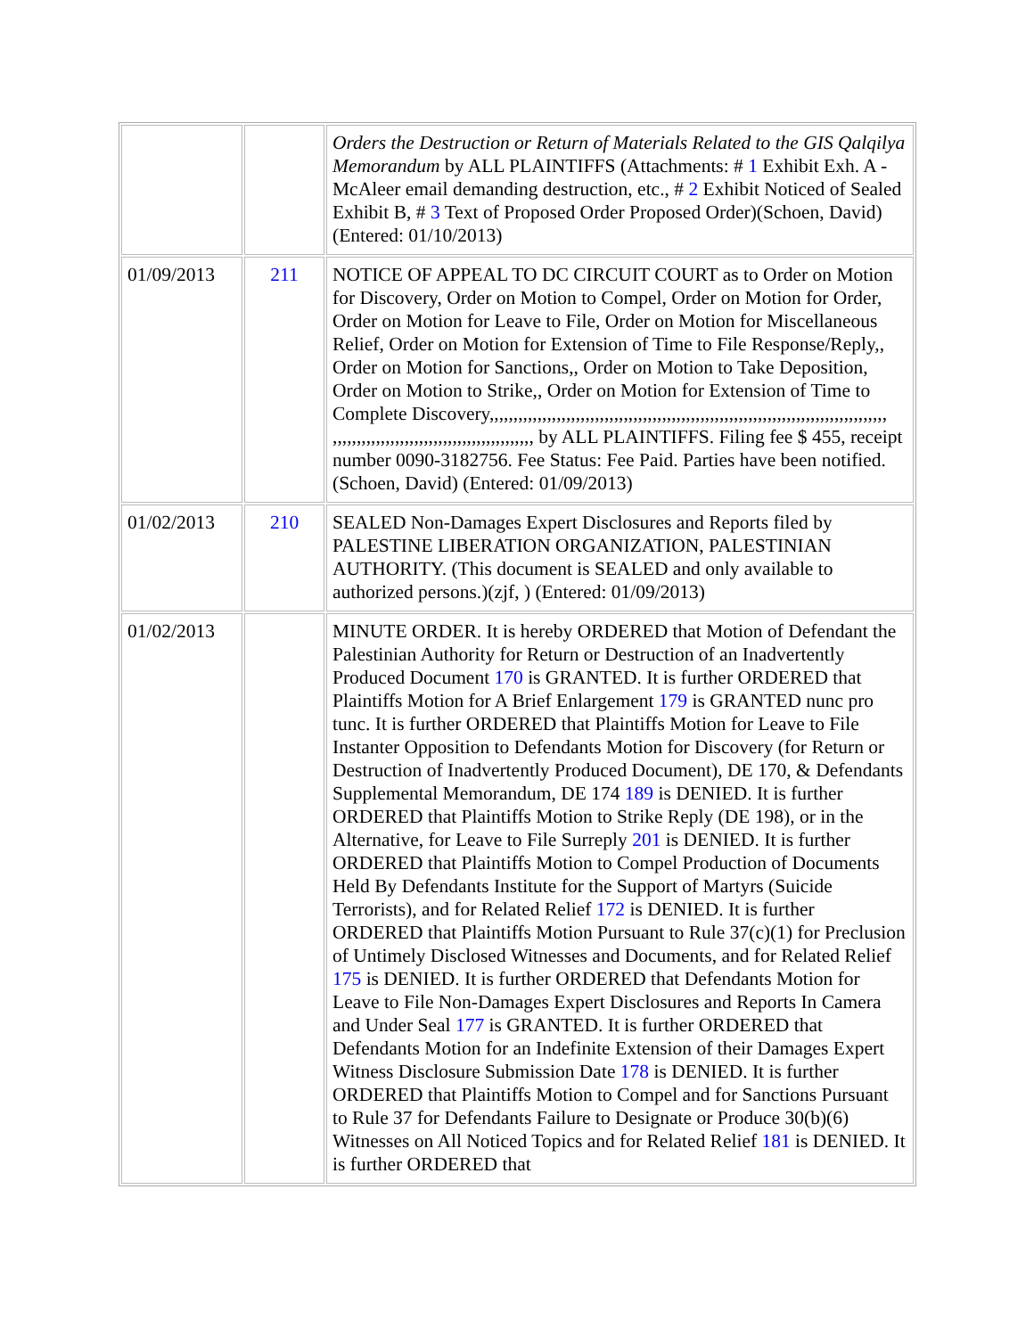| | | Orders the Destruction or Return of Materials Related to the GIS Qalqilya Memorandum by ALL PLAINTIFFS (Attachments: # 1 Exhibit Exh. A - McAleer email demanding destruction, etc., # 2 Exhibit Noticed of Sealed Exhibit B, # 3 Text of Proposed Order Proposed Order)(Schoen, David) (Entered: 01/10/2013) |
| 01/09/2013 | 211 | NOTICE OF APPEAL TO DC CIRCUIT COURT as to Order on Motion for Discovery, Order on Motion to Compel, Order on Motion for Order, Order on Motion for Leave to File, Order on Motion for Miscellaneous Relief, Order on Motion for Extension of Time to File Response/Reply,, Order on Motion for Sanctions,, Order on Motion to Take Deposition, Order on Motion to Strike,, Order on Motion for Extension of Time to Complete Discovery,,,,,,,,,,,,,,,,,,,,,,,,,,,,,,,,,,,,,,,,,,,,,,,,,,,,,,,,,,,,,,,,,,,,,,,,,,,,,,,,,,, ,,,,,,,,,,,,,,,,,,,,,,,,,,,,,,,,,,,,,,,,,, by ALL PLAINTIFFS. Filing fee $ 455, receipt number 0090-3182756. Fee Status: Fee Paid. Parties have been notified. (Schoen, David) (Entered: 01/09/2013) |
| 01/02/2013 | 210 | SEALED Non-Damages Expert Disclosures and Reports filed by PALESTINE LIBERATION ORGANIZATION, PALESTINIAN AUTHORITY. (This document is SEALED and only available to authorized persons.)(zjf, ) (Entered: 01/09/2013) |
| 01/02/2013 | | MINUTE ORDER. It is hereby ORDERED that Motion of Defendant the Palestinian Authority for Return or Destruction of an Inadvertently Produced Document 170 is GRANTED. It is further ORDERED that Plaintiffs Motion for A Brief Enlargement 179 is GRANTED nunc pro tunc. It is further ORDERED that Plaintiffs Motion for Leave to File Instanter Opposition to Defendants Motion for Discovery (for Return or Destruction of Inadvertently Produced Document), DE 170, & Defendants Supplemental Memorandum, DE 174 189 is DENIED. It is further ORDERED that Plaintiffs Motion to Strike Reply (DE 198), or in the Alternative, for Leave to File Surreply 201 is DENIED. It is further ORDERED that Plaintiffs Motion to Compel Production of Documents Held By Defendants Institute for the Support of Martyrs (Suicide Terrorists), and for Related Relief 172 is DENIED. It is further ORDERED that Plaintiffs Motion Pursuant to Rule 37(c)(1) for Preclusion of Untimely Disclosed Witnesses and Documents, and for Related Relief 175 is DENIED. It is further ORDERED that Defendants Motion for Leave to File Non-Damages Expert Disclosures and Reports In Camera and Under Seal 177 is GRANTED. It is further ORDERED that Defendants Motion for an Indefinite Extension of their Damages Expert Witness Disclosure Submission Date 178 is DENIED. It is further ORDERED that Plaintiffs Motion to Compel and for Sanctions Pursuant to Rule 37 for Defendants Failure to Designate or Produce 30(b)(6) Witnesses on All Noticed Topics and for Related Relief 181 is DENIED. It is further ORDERED that |